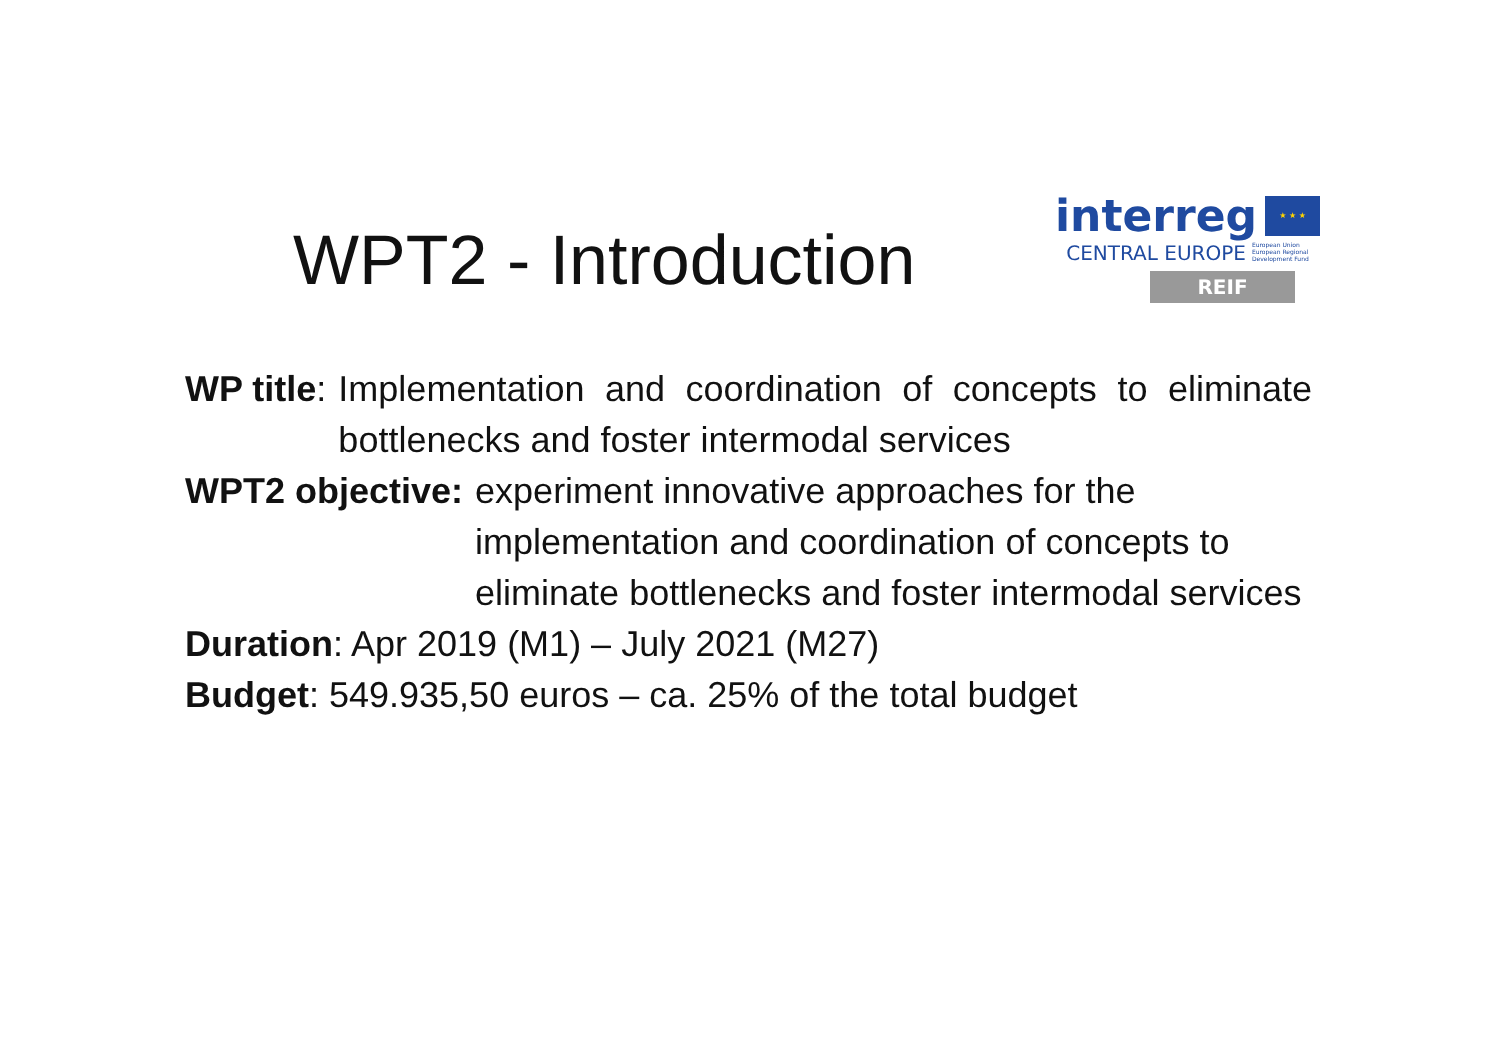WPT2 - Introduction
interreg ★ ★ ★
CENTRAL EUROPE European Union
European Regional
Development Fund
REIF
WP title: Implementation and coordination of concepts to eliminate bottlenecks and foster intermodal services
WPT2 objective: experiment innovative approaches for the implementation and coordination of concepts to eliminate bottlenecks and foster intermodal services
Duration: Apr 2019 (M1) – July 2021 (M27)
Budget: 549.935,50 euros – ca. 25% of the total budget